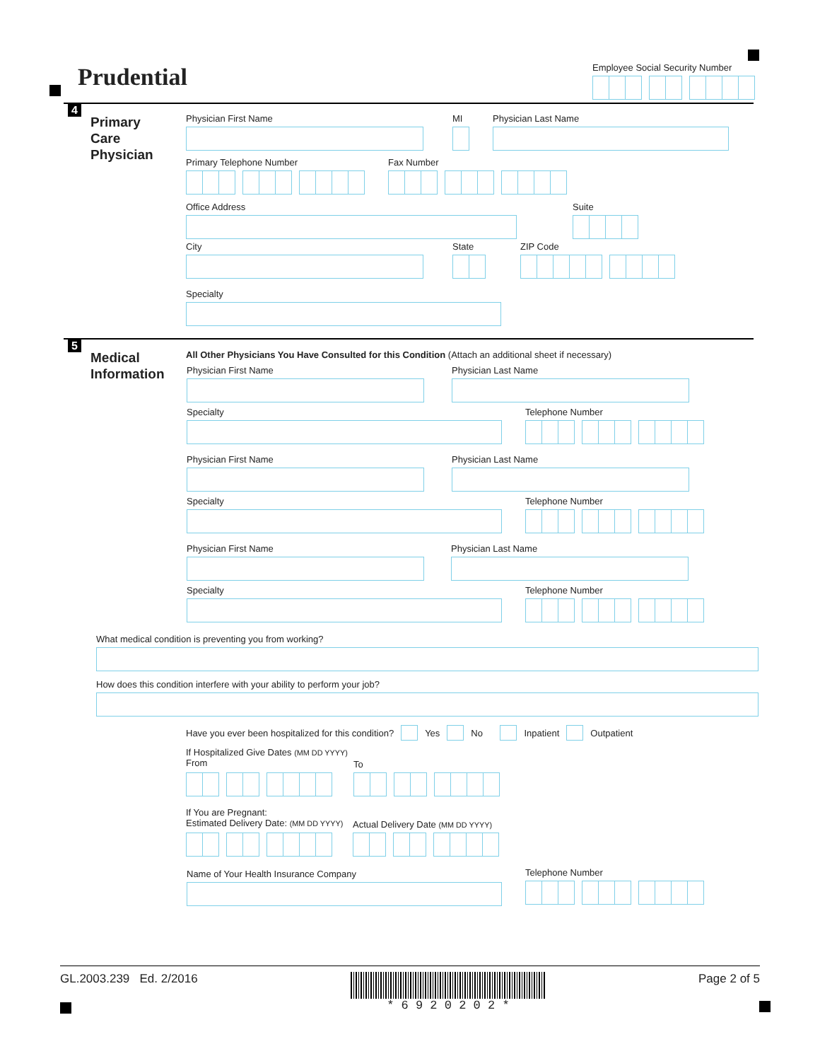Prudential
Employee Social Security Number
4
Primary
Care
Physician
Physician First Name MI Physician Last Name
Primary Telephone Number Fax Number
Office Address Suite
City State ZIP Code
Specialty
5
Medical
Information
All Other Physicians You Have Consulted for this Condition (Attach an additional sheet if necessary)
Physician First Name Physician Last Name
Specialty Telephone Number
Physician First Name Physician Last Name
Specialty Telephone Number
Physician First Name Physician Last Name
Specialty Telephone Number
What medical condition is preventing you from working?
How does this condition interfere with your ability to perform your job?
Have you ever been hospitalized for this condition? Yes No Inpatient Outpatient
If Hospitalized Give Dates (MM DD YYYY)
From
To
If You are Pregnant:
Estimated Delivery Date: (MM DD YYYY)
Actual Delivery Date (MM DD YYYY)
Name of Your Health Insurance Company
Telephone Number
GL.2003.239 Ed. 2/2016 * 6 9 2 0 2 0 2 * Page 2 of 5